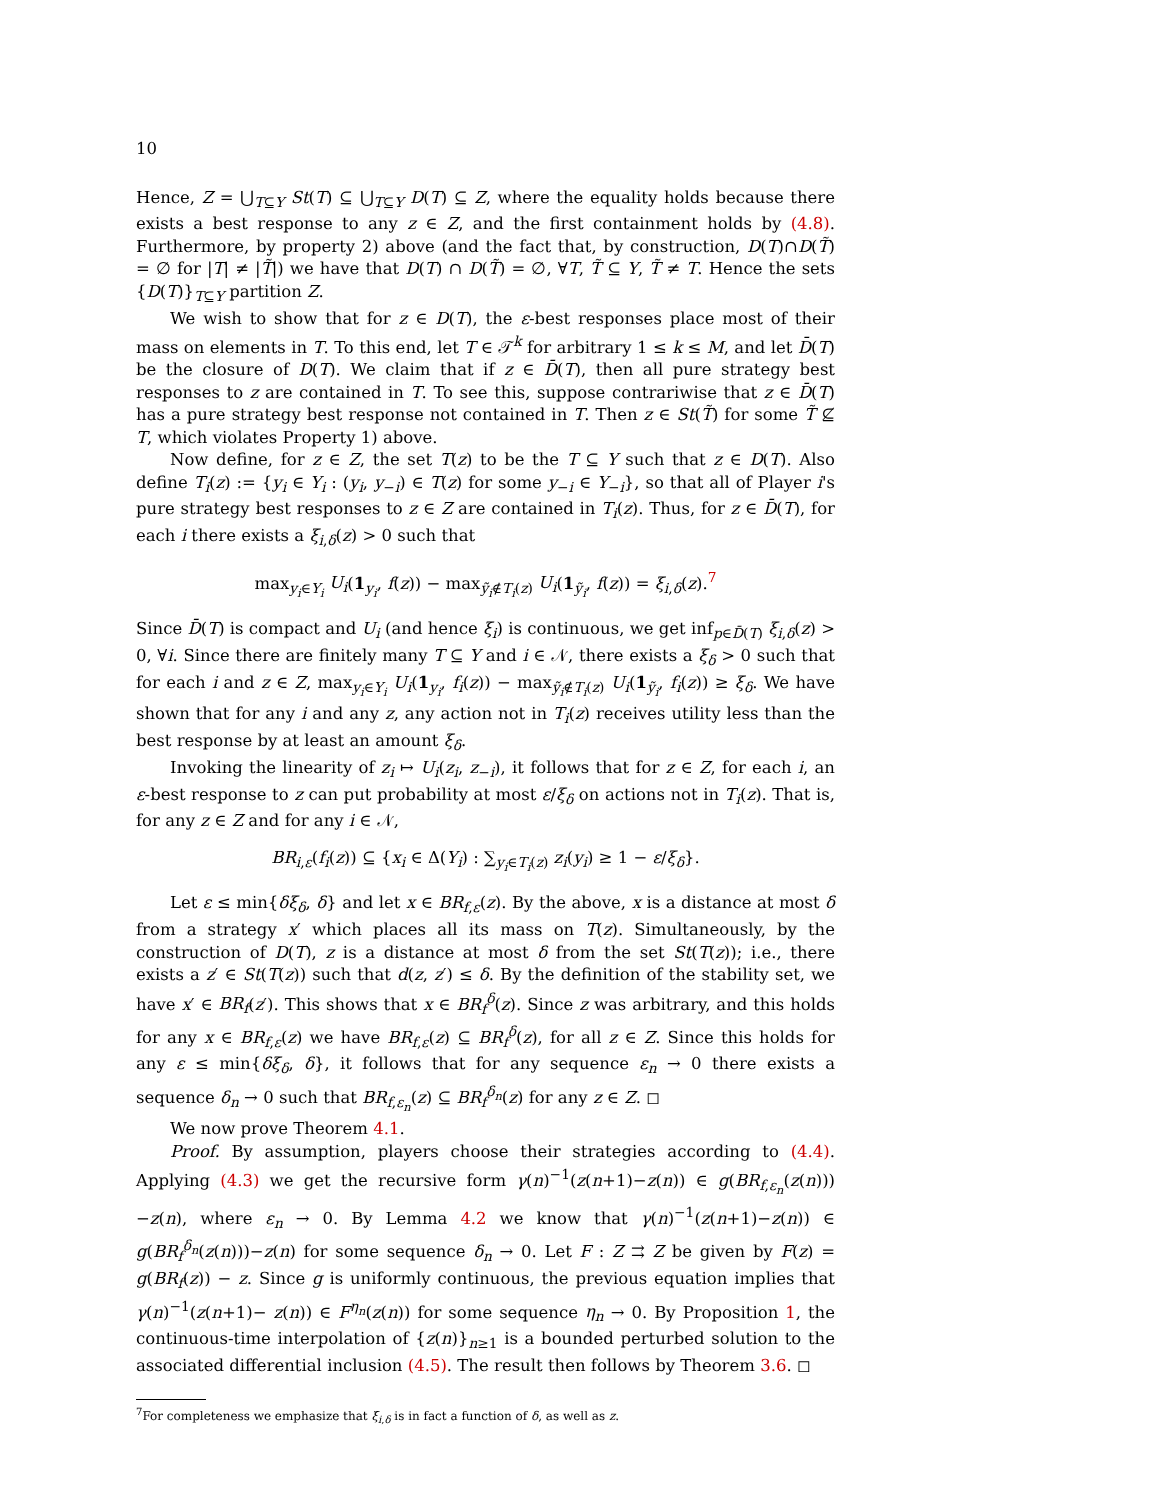10
Hence, Z = ⋃<sub>T⊆Y</sub> St(T) ⊆ ⋃<sub>T⊆Y</sub> D(T) ⊆ Z, where the equality holds because there exists a best response to any z ∈ Z, and the first containment holds by (4.8). Furthermore, by property 2) above (and the fact that, by construction, D(T)∩D(T̃) = ∅ for |T| ≠ |T̃|) we have that D(T) ∩ D(T̃) = ∅, ∀T, T̃ ⊆ Y, T̃ ≠ T. Hence the sets {D(T)}<sub>T⊆Y</sub> partition Z.
We wish to show that for z ∈ D(T), the ε-best responses place most of their mass on elements in T. To this end, let T ∈ 𝒯<sup>k</sup> for arbitrary 1 ≤ k ≤ M, and let D̄(T) be the closure of D(T). We claim that if z ∈ D̄(T), then all pure strategy best responses to z are contained in T. To see this, suppose contrariwise that z ∈ D̄(T) has a pure strategy best response not contained in T. Then z ∈ St(T̃) for some T̃ ⊈ T, which violates Property 1) above.
Now define, for z ∈ Z, the set T(z) to be the T ⊆ Y such that z ∈ D(T). Also define T<sub>i</sub>(z) := {y<sub>i</sub> ∈ Y<sub>i</sub> : (y<sub>i</sub>, y<sub>−i</sub>) ∈ T(z) for some y<sub>−i</sub> ∈ Y<sub>−i</sub>}, so that all of Player i's pure strategy best responses to z ∈ Z are contained in T<sub>i</sub>(z). Thus, for z ∈ D̄(T), for each i there exists a ξ<sub>i,δ</sub>(z) > 0 such that
max<sub>y<sub>i</sub>∈Y<sub>i</sub></sub> U<sub>i</sub>(1<sub>y<sub>i</sub></sub>, f(z)) − max<sub>ỹ<sub>i</sub>∉T<sub>i</sub>(z)</sub> U<sub>i</sub>(1<sub>ỹ<sub>i</sub></sub>, f(z)) = ξ<sub>i,δ</sub>(z).<sup>7</sup>
Since D̄(T) is compact and U<sub>i</sub> (and hence ξ<sub>i</sub>) is continuous, we get inf<sub>p∈D̄(T)</sub> ξ<sub>i,δ</sub>(z) > 0, ∀i. Since there are finitely many T ⊆ Y and i ∈ 𝒩, there exists a ξ<sub>δ</sub> > 0 such that for each i and z ∈ Z, max<sub>y<sub>i</sub>∈Y<sub>i</sub></sub> U<sub>i</sub>(1<sub>y<sub>i</sub></sub>, f<sub>i</sub>(z)) − max<sub>ỹ<sub>i</sub>∉T<sub>i</sub>(z)</sub> U<sub>i</sub>(1<sub>ỹ<sub>i</sub></sub>, f<sub>i</sub>(z)) ≥ ξ<sub>δ</sub>. We have shown that for any i and any z, any action not in T<sub>i</sub>(z) receives utility less than the best response by at least an amount ξ<sub>δ</sub>.
Invoking the linearity of z<sub>i</sub> ↦ U<sub>i</sub>(z<sub>i</sub>, z<sub>−i</sub>), it follows that for z ∈ Z, for each i, an ε-best response to z can put probability at most ε/ξ<sub>δ</sub> on actions not in T<sub>i</sub>(z). That is, for any z ∈ Z and for any i ∈ 𝒩,
BR<sub>i,ε</sub>(f<sub>i</sub>(z)) ⊆ {x<sub>i</sub> ∈ Δ(Y<sub>i</sub>) : ∑<sub>y<sub>i</sub>∈T<sub>i</sub>(z)</sub> z<sub>i</sub>(y<sub>i</sub>) ≥ 1 − ε/ξ<sub>δ</sub>}.
Let ε ≤ min{δξ<sub>δ</sub>, δ} and let x ∈ BR<sub>f,ε</sub>(z). By the above, x is a distance at most δ from a strategy x′ which places all its mass on T(z). Simultaneously, by the construction of D(T), z is a distance at most δ from the set St(T(z)); i.e., there exists a z′ ∈ St(T(z)) such that d(z, z′) ≤ δ. By the definition of the stability set, we have x′ ∈ BR<sub>f</sub>(z′). This shows that x ∈ BR<sub>f</sub><sup>δ</sup>(z). Since z was arbitrary, and this holds for any x ∈ BR<sub>f,ε</sub>(z) we have BR<sub>f,ε</sub>(z) ⊆ BR<sub>f</sub><sup>δ</sup>(z), for all z ∈ Z. Since this holds for any ε ≤ min{δξ<sub>δ</sub>, δ}, it follows that for any sequence ε<sub>n</sub> → 0 there exists a sequence δ<sub>n</sub> → 0 such that BR<sub>f,ε<sub>n</sub></sub>(z) ⊆ BR<sub>f</sub><sup>δ<sub>n</sub></sup>(z) for any z ∈ Z. ◻
We now prove Theorem 4.1.
Proof. By assumption, players choose their strategies according to (4.4). Applying (4.3) we get the recursive form γ(n)<sup>−1</sup>(z(n+1)−z(n)) ∈ g(BR<sub>f,ε<sub>n</sub></sub>(z(n)))−z(n), where ε<sub>n</sub> → 0. By Lemma 4.2 we know that γ(n)<sup>−1</sup>(z(n+1)−z(n)) ∈ g(BR<sub>f</sub><sup>δ<sub>n</sub></sup>(z(n)))−z(n) for some sequence δ<sub>n</sub> → 0. Let F : Z ⇉ Z be given by F(z) = g(BR<sub>f</sub>(z)) − z. Since g is uniformly continuous, the previous equation implies that γ(n)<sup>−1</sup>(z(n+1)− z(n)) ∈ F<sup>η<sub>n</sub></sup>(z(n)) for some sequence η<sub>n</sub> → 0. By Proposition 1, the continuous-time interpolation of {z(n)}<sub>n≥1</sub> is a bounded perturbed solution to the associated differential inclusion (4.5). The result then follows by Theorem 3.6. ◻
<sup>7</sup> For completeness we emphasize that ξ<sub>i,δ</sub> is in fact a function of δ, as well as z.